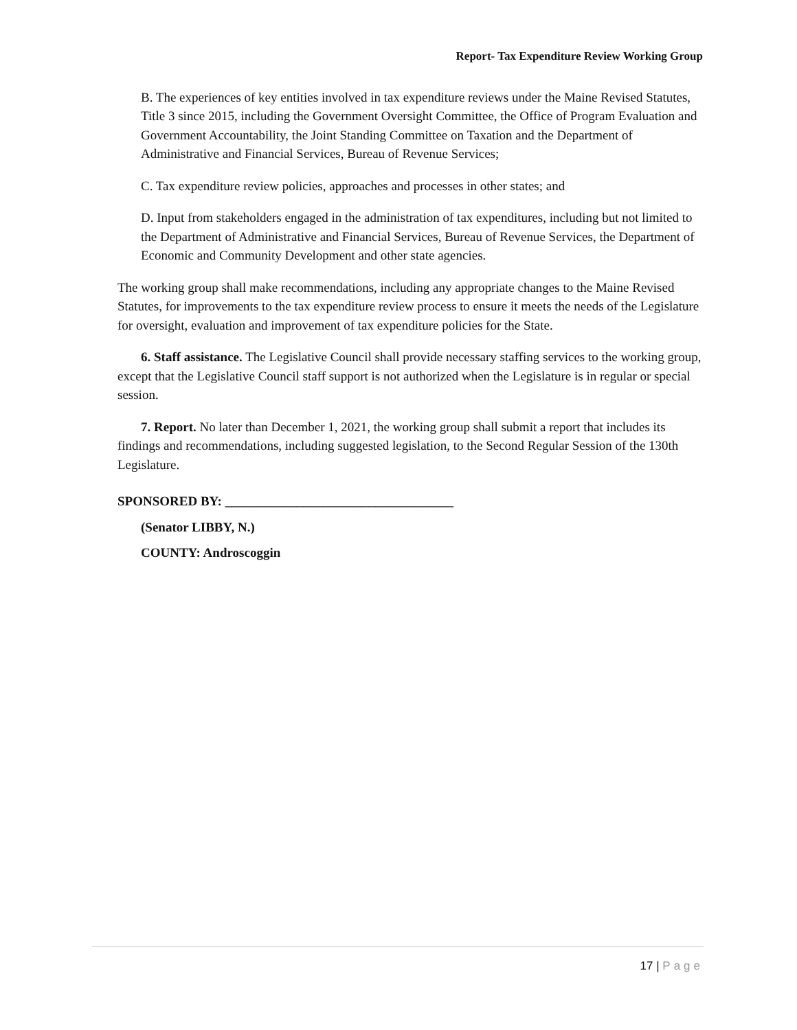Report- Tax Expenditure Review Working Group
B. The experiences of key entities involved in tax expenditure reviews under the Maine Revised Statutes, Title 3 since 2015, including the Government Oversight Committee, the Office of Program Evaluation and Government Accountability, the Joint Standing Committee on Taxation and the Department of Administrative and Financial Services, Bureau of Revenue Services;
C. Tax expenditure review policies, approaches and processes in other states; and
D. Input from stakeholders engaged in the administration of tax expenditures, including but not limited to the Department of Administrative and Financial Services, Bureau of Revenue Services, the Department of Economic and Community Development and other state agencies.
The working group shall make recommendations, including any appropriate changes to the Maine Revised Statutes, for improvements to the tax expenditure review process to ensure it meets the needs of the Legislature for oversight, evaluation and improvement of tax expenditure policies for the State.
6. Staff assistance. The Legislative Council shall provide necessary staffing services to the working group, except that the Legislative Council staff support is not authorized when the Legislature is in regular or special session.
7. Report. No later than December 1, 2021, the working group shall submit a report that includes its findings and recommendations, including suggested legislation, to the Second Regular Session of the 130th Legislature.
SPONSORED BY: ___________________________________
(Senator LIBBY, N.)
COUNTY: Androscoggin
17 | Page